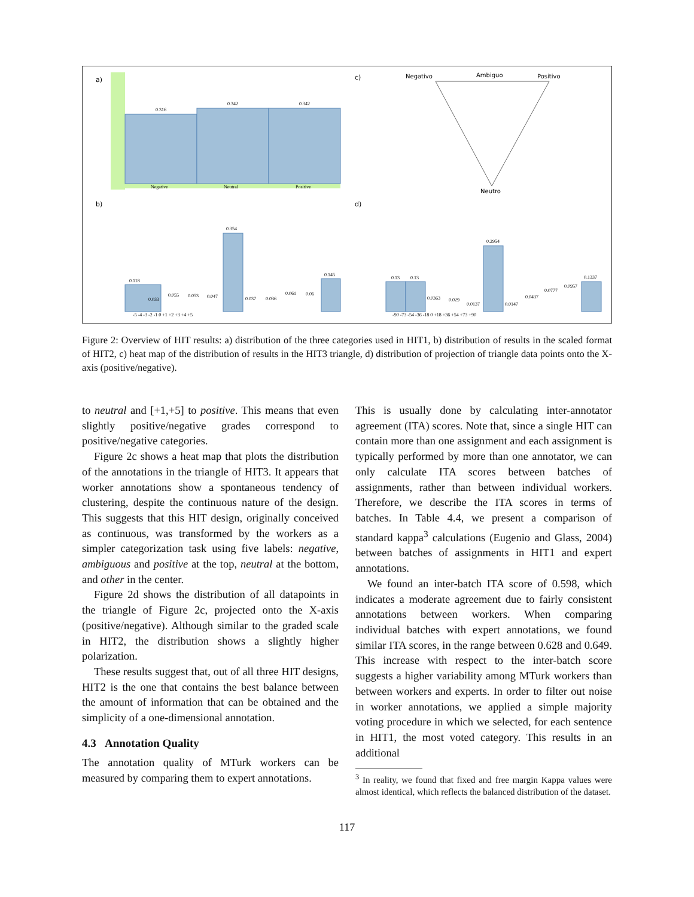a)
0.316
0.342
0.342
Negative
Neutral
Positive
b)
0.118
0.354
0.145
0.033
0.055
0.053
0.047
0.037
0.036
0.061
0.06
-5 -4 -3 -2 -1 0 +1 +2 +3 +4 +5
c)
Negativo
Ambiguo
Positivo
Neutro
d)
0.13
0.13
0.2954
0.1337
0.0363
0.029
0.0137
0.0147
0.0437
0.0777
0.0957
-90 -73 -54 -36 -18 0 +18 +36 +54 +73 +90
Figure 2: Overview of HIT results: a) distribution of the three categories used in HIT1, b) distribution of results in the scaled format of HIT2, c) heat map of the distribution of results in the HIT3 triangle, d) distribution of projection of triangle data points onto the X-axis (positive/negative).
to neutral and [+1,+5] to positive. This means that even slightly positive/negative grades correspond to positive/negative categories.
Figure 2c shows a heat map that plots the distribution of the annotations in the triangle of HIT3. It appears that worker annotations show a spontaneous tendency of clustering, despite the continuous nature of the design. This suggests that this HIT design, originally conceived as continuous, was transformed by the workers as a simpler categorization task using five labels: negative, ambiguous and positive at the top, neutral at the bottom, and other in the center.
Figure 2d shows the distribution of all datapoints in the triangle of Figure 2c, projected onto the X-axis (positive/negative). Although similar to the graded scale in HIT2, the distribution shows a slightly higher polarization.
These results suggest that, out of all three HIT designs, HIT2 is the one that contains the best balance between the amount of information that can be obtained and the simplicity of a one-dimensional annotation.
4.3 Annotation Quality
The annotation quality of MTurk workers can be measured by comparing them to expert annotations.
This is usually done by calculating inter-annotator agreement (ITA) scores. Note that, since a single HIT can contain more than one assignment and each assignment is typically performed by more than one annotator, we can only calculate ITA scores between batches of assignments, rather than between individual workers. Therefore, we describe the ITA scores in terms of batches. In Table 4.4, we present a comparison of standard kappa<sup>3</sup> calculations (Eugenio and Glass, 2004) between batches of assignments in HIT1 and expert annotations.
We found an inter-batch ITA score of 0.598, which indicates a moderate agreement due to fairly consistent annotations between workers. When comparing individual batches with expert annotations, we found similar ITA scores, in the range between 0.628 and 0.649. This increase with respect to the inter-batch score suggests a higher variability among MTurk workers than between workers and experts. In order to filter out noise in worker annotations, we applied a simple majority voting procedure in which we selected, for each sentence in HIT1, the most voted category. This results in an additional
<sup>3</sup> In reality, we found that fixed and free margin Kappa values were almost identical, which reflects the balanced distribution of the dataset.
117